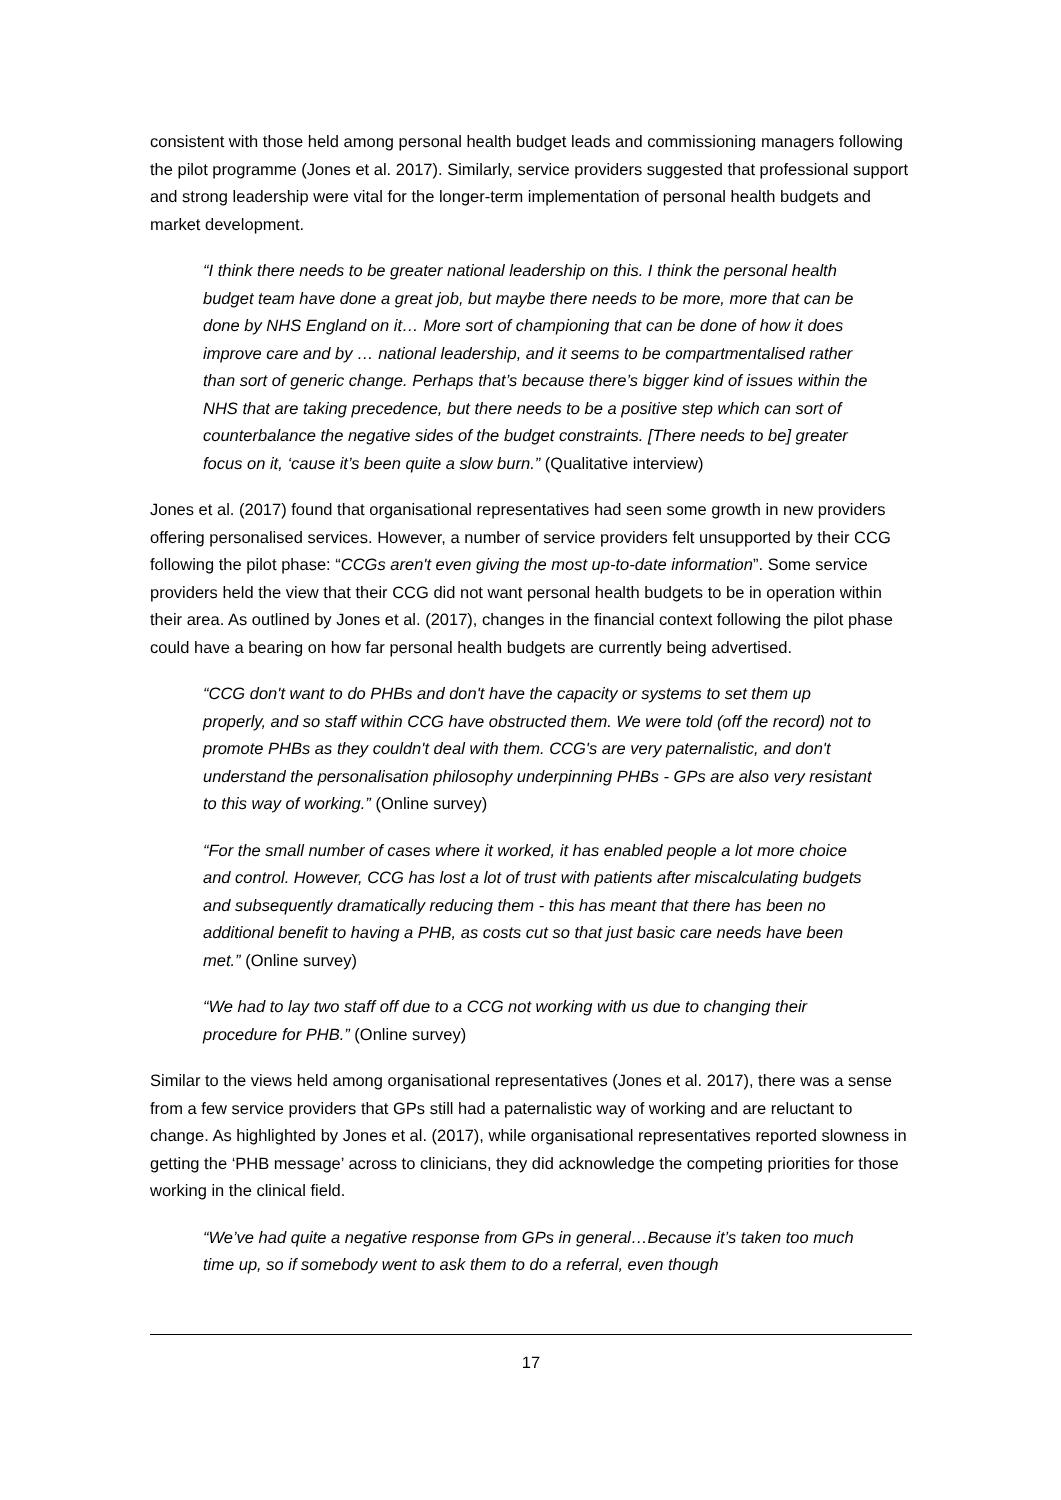consistent with those held among personal health budget leads and commissioning managers following the pilot programme (Jones et al. 2017). Similarly, service providers suggested that professional support and strong leadership were vital for the longer-term implementation of personal health budgets and market development.
“I think there needs to be greater national leadership on this. I think the personal health budget team have done a great job, but maybe there needs to be more, more that can be done by NHS England on it… More sort of championing that can be done of how it does improve care and by … national leadership, and it seems to be compartmentalised rather than sort of generic change. Perhaps that’s because there’s bigger kind of issues within the NHS that are taking precedence, but there needs to be a positive step which can sort of counterbalance the negative sides of the budget constraints. [There needs to be] greater focus on it, ‘cause it’s been quite a slow burn.” (Qualitative interview)
Jones et al. (2017) found that organisational representatives had seen some growth in new providers offering personalised services. However, a number of service providers felt unsupported by their CCG following the pilot phase: “CCGs aren't even giving the most up-to-date information”. Some service providers held the view that their CCG did not want personal health budgets to be in operation within their area. As outlined by Jones et al. (2017), changes in the financial context following the pilot phase could have a bearing on how far personal health budgets are currently being advertised.
“CCG don't want to do PHBs and don't have the capacity or systems to set them up properly, and so staff within CCG have obstructed them. We were told (off the record) not to promote PHBs as they couldn't deal with them. CCG's are very paternalistic, and don't understand the personalisation philosophy underpinning PHBs - GPs are also very resistant to this way of working.” (Online survey)
“For the small number of cases where it worked, it has enabled people a lot more choice and control. However, CCG has lost a lot of trust with patients after miscalculating budgets and subsequently dramatically reducing them - this has meant that there has been no additional benefit to having a PHB, as costs cut so that just basic care needs have been met.” (Online survey)
“We had to lay two staff off due to a CCG not working with us due to changing their procedure for PHB.” (Online survey)
Similar to the views held among organisational representatives (Jones et al. 2017), there was a sense from a few service providers that GPs still had a paternalistic way of working and are reluctant to change. As highlighted by Jones et al. (2017), while organisational representatives reported slowness in getting the ‘PHB message’ across to clinicians, they did acknowledge the competing priorities for those working in the clinical field.
“We’ve had quite a negative response from GPs in general…Because it’s taken too much time up, so if somebody went to ask them to do a referral, even though
17